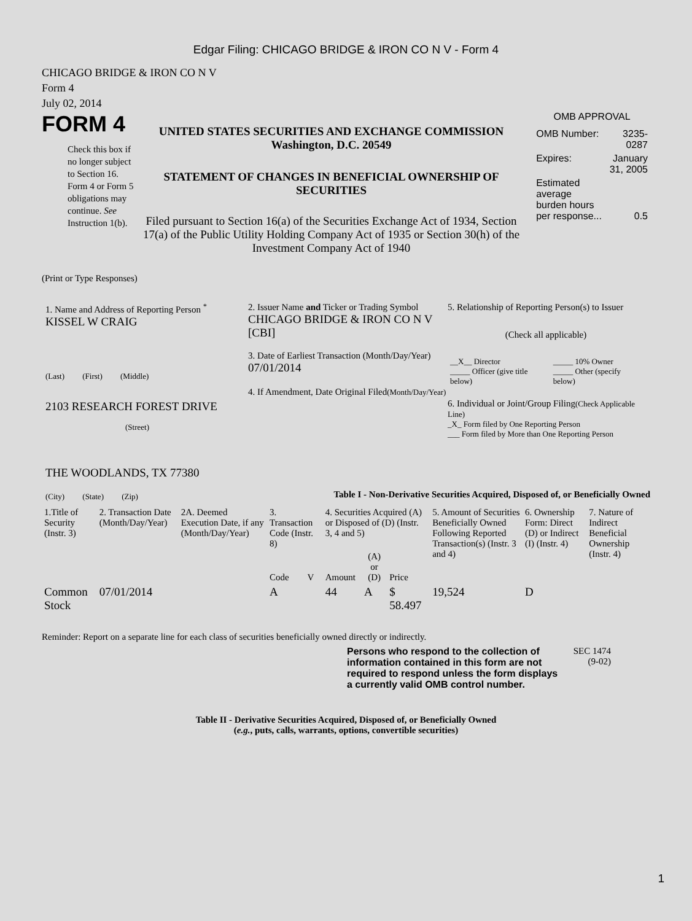Edgar Filing: CHICAGO BRIDGE & IRON CO N V - Form 4
CHICAGO BRIDGE & IRON CO N V
Form 4
July 02, 2014
FORM 4
Check this box if no longer subject to Section 16. Form 4 or Form 5 obligations may continue. See Instruction 1(b).
UNITED STATES SECURITIES AND EXCHANGE COMMISSION
Washington, D.C. 20549
STATEMENT OF CHANGES IN BENEFICIAL OWNERSHIP OF SECURITIES
Filed pursuant to Section 16(a) of the Securities Exchange Act of 1934, Section 17(a) of the Public Utility Holding Company Act of 1935 or Section 30(h) of the Investment Company Act of 1940
OMB APPROVAL
| OMB Number: | 3235-0287 |
| Expires: | January 31, 2005 |
| Estimated average burden hours per response... | 0.5 |
(Print or Type Responses)
1. Name and Address of Reporting Person <sup>*</sup>
KISSEL W CRAIG
(Last) (First) (Middle)
2103 RESEARCH FOREST DRIVE
(Street)
THE WOODLANDS, TX 77380
(City) (State) (Zip)
2. Issuer Name and Ticker or Trading Symbol
CHICAGO BRIDGE & IRON CO N V [CBI]
3. Date of Earliest Transaction (Month/Day/Year)
07/01/2014
4. If Amendment, Date Original Filed(Month/Day/Year)
5. Relationship of Reporting Person(s) to Issuer
(Check all applicable)
| __X__ Director _____ Officer (give title below) | _____ 10% Owner _____ Other (specify below) |
6. Individual or Joint/Group Filing(Check Applicable Line)
_X_ Form filed by One Reporting Person
___ Form filed by More than One Reporting Person
Table I - Non-Derivative Securities Acquired, Disposed of, or Beneficially Owned
| 1.Title of Security (Instr. 3) | 2. Transaction Date (Month/Day/Year) | 2A. Deemed Execution Date, if any (Month/Day/Year) | 3. Transaction Code (Instr. 8) | | 4. Securities Acquired (A) or Disposed of (D) (Instr. 3, 4 and 5) | | | 5. Amount of Securities Beneficially Owned Following Reported Transaction(s) (Instr. 3 and 4) | 6. Ownership Form: Direct (D) or Indirect (I) (Instr. 4) | 7. Nature of Indirect Beneficial Ownership (Instr. 4) |
| --- | --- | --- | --- | --- | --- | --- | --- | --- | --- | --- |
| | | | Code | V | Amount | (A) or (D) | Price | | | |
| Common Stock | 07/01/2014 | | A | | 44 | A | $ 58.497 | 19,524 | D | |
Reminder: Report on a separate line for each class of securities beneficially owned directly or indirectly.
Persons who respond to the collection of information contained in this form are not required to respond unless the form displays a currently valid OMB control number.
SEC 1474 (9-02)
Table II - Derivative Securities Acquired, Disposed of, or Beneficially Owned
(e.g., puts, calls, warrants, options, convertible securities)
1